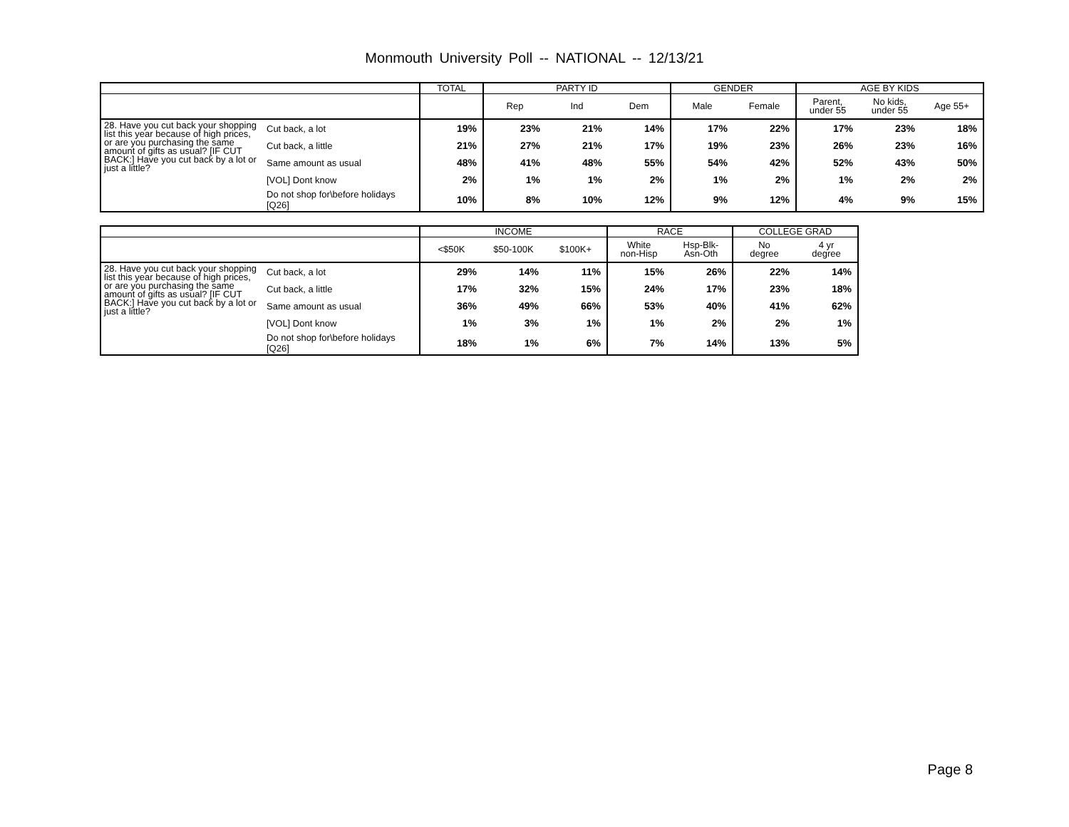Monmouth University Poll -- NATIONAL -- 12/13/21
| | | TOTAL | PARTY ID | | | GENDER | | AGE BY KIDS | | |
| --- | --- | --- | --- | --- | --- | --- | --- | --- | --- | --- |
| | | | Rep | Ind | Dem | Male | Female | Parent, under 55 | No kids, under 55 | Age 55+ |
| 28. Have you cut back your shopping list this year because of high prices, or are you purchasing the same amount of gifts as usual? [IF CUT BACK:] Have you cut back by a lot or just a little? | Cut back, a lot | 19% | 23% | 21% | 14% | 17% | 22% | 17% | 23% | 18% |
| | Cut back, a little | 21% | 27% | 21% | 17% | 19% | 23% | 26% | 23% | 16% |
| | Same amount as usual | 48% | 41% | 48% | 55% | 54% | 42% | 52% | 43% | 50% |
| | [VOL] Dont know | 2% | 1% | 1% | 2% | 1% | 2% | 1% | 2% | 2% |
| | Do not shop for\before holidays [Q26] | 10% | 8% | 10% | 12% | 9% | 12% | 4% | 9% | 15% |
| | | INCOME | | | RACE | | COLLEGE GRAD | |
| --- | --- | --- | --- | --- | --- | --- | --- | --- |
| | | <$50K | $50-100K | $100K+ | White non-Hisp | Hsp-Blk- Asn-Oth | No degree | 4 yr degree |
| 28. Have you cut back your shopping list this year because of high prices, or are you purchasing the same amount of gifts as usual? [IF CUT BACK:] Have you cut back by a lot or just a little? | Cut back, a lot | 29% | 14% | 11% | 15% | 26% | 22% | 14% |
| | Cut back, a little | 17% | 32% | 15% | 24% | 17% | 23% | 18% |
| | Same amount as usual | 36% | 49% | 66% | 53% | 40% | 41% | 62% |
| | [VOL] Dont know | 1% | 3% | 1% | 1% | 2% | 2% | 1% |
| | Do not shop for\before holidays [Q26] | 18% | 1% | 6% | 7% | 14% | 13% | 5% |
Page 8